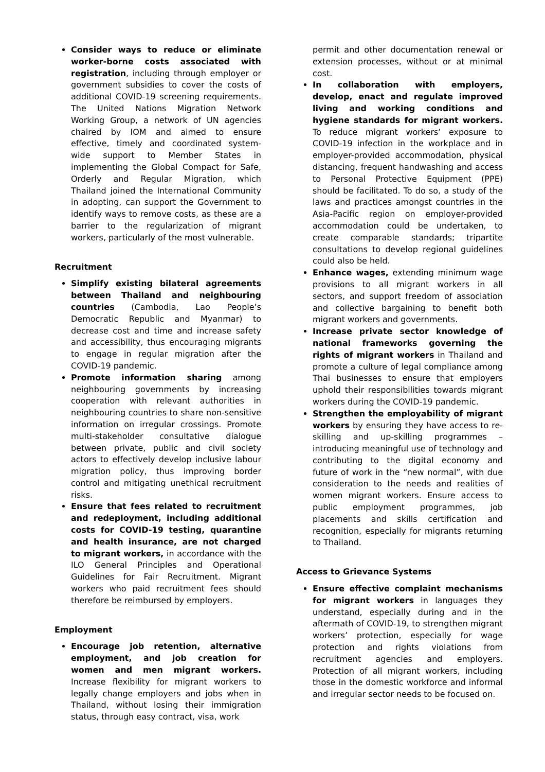Consider ways to reduce or eliminate worker-borne costs associated with registration, including through employer or government subsidies to cover the costs of additional COVID-19 screening requirements. The United Nations Migration Network Working Group, a network of UN agencies chaired by IOM and aimed to ensure effective, timely and coordinated system-wide support to Member States in implementing the Global Compact for Safe, Orderly and Regular Migration, which Thailand joined the International Community in adopting, can support the Government to identify ways to remove costs, as these are a barrier to the regularization of migrant workers, particularly of the most vulnerable.
Recruitment
Simplify existing bilateral agreements between Thailand and neighbouring countries (Cambodia, Lao People’s Democratic Republic and Myanmar) to decrease cost and time and increase safety and accessibility, thus encouraging migrants to engage in regular migration after the COVID-19 pandemic.
Promote information sharing among neighbouring governments by increasing cooperation with relevant authorities in neighbouring countries to share non-sensitive information on irregular crossings. Promote multi-stakeholder consultative dialogue between private, public and civil society actors to effectively develop inclusive labour migration policy, thus improving border control and mitigating unethical recruitment risks.
Ensure that fees related to recruitment and redeployment, including additional costs for COVID-19 testing, quarantine and health insurance, are not charged to migrant workers, in accordance with the ILO General Principles and Operational Guidelines for Fair Recruitment. Migrant workers who paid recruitment fees should therefore be reimbursed by employers.
Employment
Encourage job retention, alternative employment, and job creation for women and men migrant workers. Increase flexibility for migrant workers to legally change employers and jobs when in Thailand, without losing their immigration status, through easy contract, visa, work
permit and other documentation renewal or extension processes, without or at minimal cost.
In collaboration with employers, develop, enact and regulate improved living and working conditions and hygiene standards for migrant workers. To reduce migrant workers’ exposure to COVID-19 infection in the workplace and in employer-provided accommodation, physical distancing, frequent handwashing and access to Personal Protective Equipment (PPE) should be facilitated. To do so, a study of the laws and practices amongst countries in the Asia-Pacific region on employer-provided accommodation could be undertaken, to create comparable standards; tripartite consultations to develop regional guidelines could also be held.
Enhance wages, extending minimum wage provisions to all migrant workers in all sectors, and support freedom of association and collective bargaining to benefit both migrant workers and governments.
Increase private sector knowledge of national frameworks governing the rights of migrant workers in Thailand and promote a culture of legal compliance among Thai businesses to ensure that employers uphold their responsibilities towards migrant workers during the COVID-19 pandemic.
Strengthen the employability of migrant workers by ensuring they have access to re-skilling and up-skilling programmes – introducing meaningful use of technology and contributing to the digital economy and future of work in the “new normal”, with due consideration to the needs and realities of women migrant workers. Ensure access to public employment programmes, job placements and skills certification and recognition, especially for migrants returning to Thailand.
Access to Grievance Systems
Ensure effective complaint mechanisms for migrant workers in languages they understand, especially during and in the aftermath of COVID-19, to strengthen migrant workers’ protection, especially for wage protection and rights violations from recruitment agencies and employers. Protection of all migrant workers, including those in the domestic workforce and informal and irregular sector needs to be focused on.